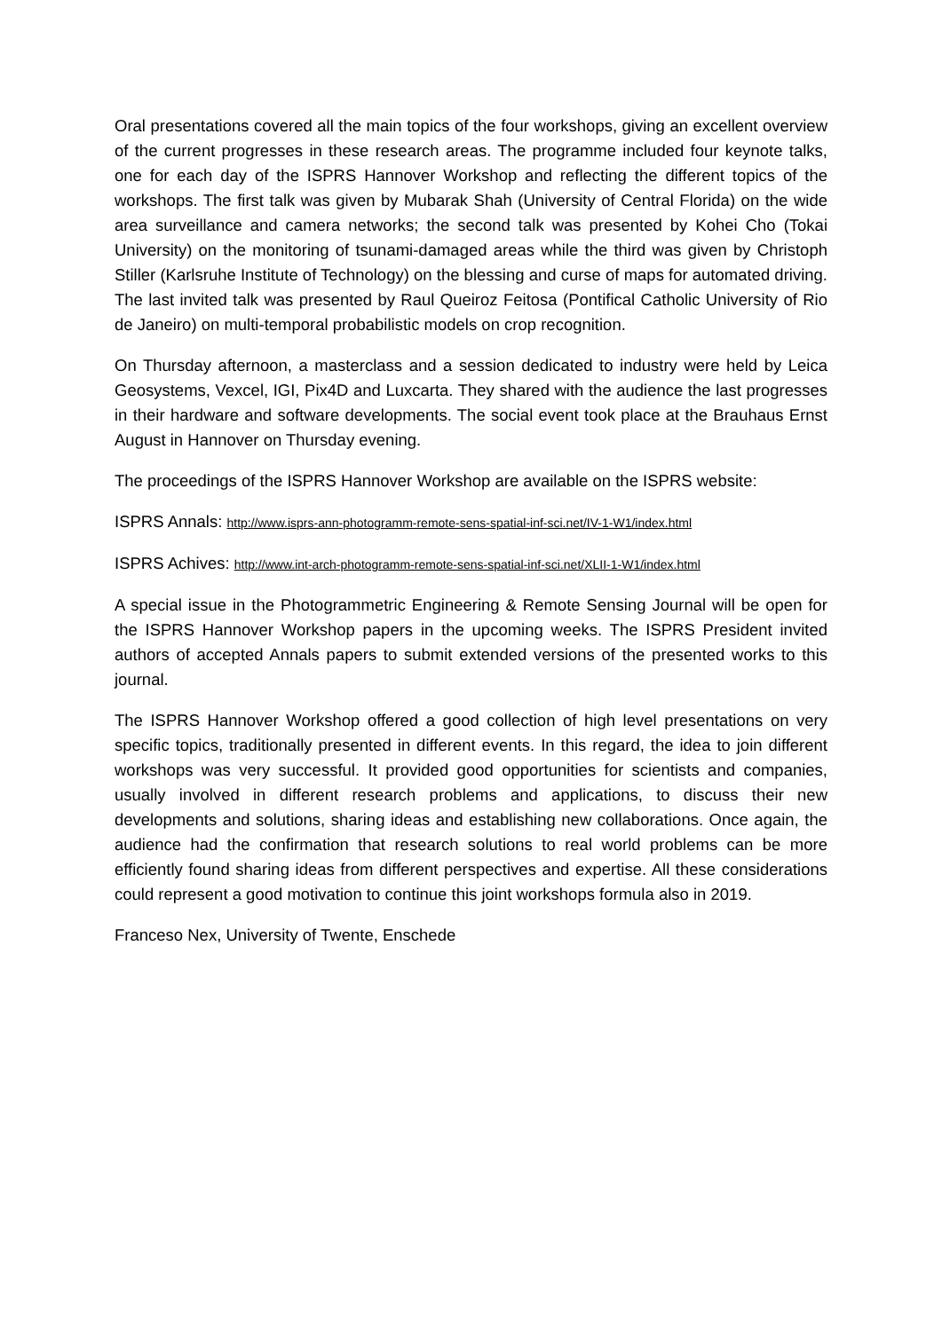Oral presentations covered all the main topics of the four workshops, giving an excellent overview of the current progresses in these research areas. The programme included four keynote talks, one for each day of the ISPRS Hannover Workshop and reflecting the different topics of the workshops. The first talk was given by Mubarak Shah (University of Central Florida) on the wide area surveillance and camera networks; the second talk was presented by Kohei Cho (Tokai University) on the monitoring of tsunami-damaged areas while the third was given by Christoph Stiller (Karlsruhe Institute of Technology) on the blessing and curse of maps for automated driving. The last invited talk was presented by Raul Queiroz Feitosa (Pontifical Catholic University of Rio de Janeiro) on multi-temporal probabilistic models on crop recognition.
On Thursday afternoon, a masterclass and a session dedicated to industry were held by Leica Geosystems, Vexcel, IGI, Pix4D and Luxcarta. They shared with the audience the last progresses in their hardware and software developments. The social event took place at the Brauhaus Ernst August in Hannover on Thursday evening.
The proceedings of the ISPRS Hannover Workshop are available on the ISPRS website:
ISPRS Annals: http://www.isprs-ann-photogramm-remote-sens-spatial-inf-sci.net/IV-1-W1/index.html
ISPRS Achives: http://www.int-arch-photogramm-remote-sens-spatial-inf-sci.net/XLII-1-W1/index.html
A special issue in the Photogrammetric Engineering & Remote Sensing Journal will be open for the ISPRS Hannover Workshop papers in the upcoming weeks. The ISPRS President invited authors of accepted Annals papers to submit extended versions of the presented works to this journal.
The ISPRS Hannover Workshop offered a good collection of high level presentations on very specific topics, traditionally presented in different events. In this regard, the idea to join different workshops was very successful. It provided good opportunities for scientists and companies, usually involved in different research problems and applications, to discuss their new developments and solutions, sharing ideas and establishing new collaborations. Once again, the audience had the confirmation that research solutions to real world problems can be more efficiently found sharing ideas from different perspectives and expertise. All these considerations could represent a good motivation to continue this joint workshops formula also in 2019.
Franceso Nex, University of Twente, Enschede